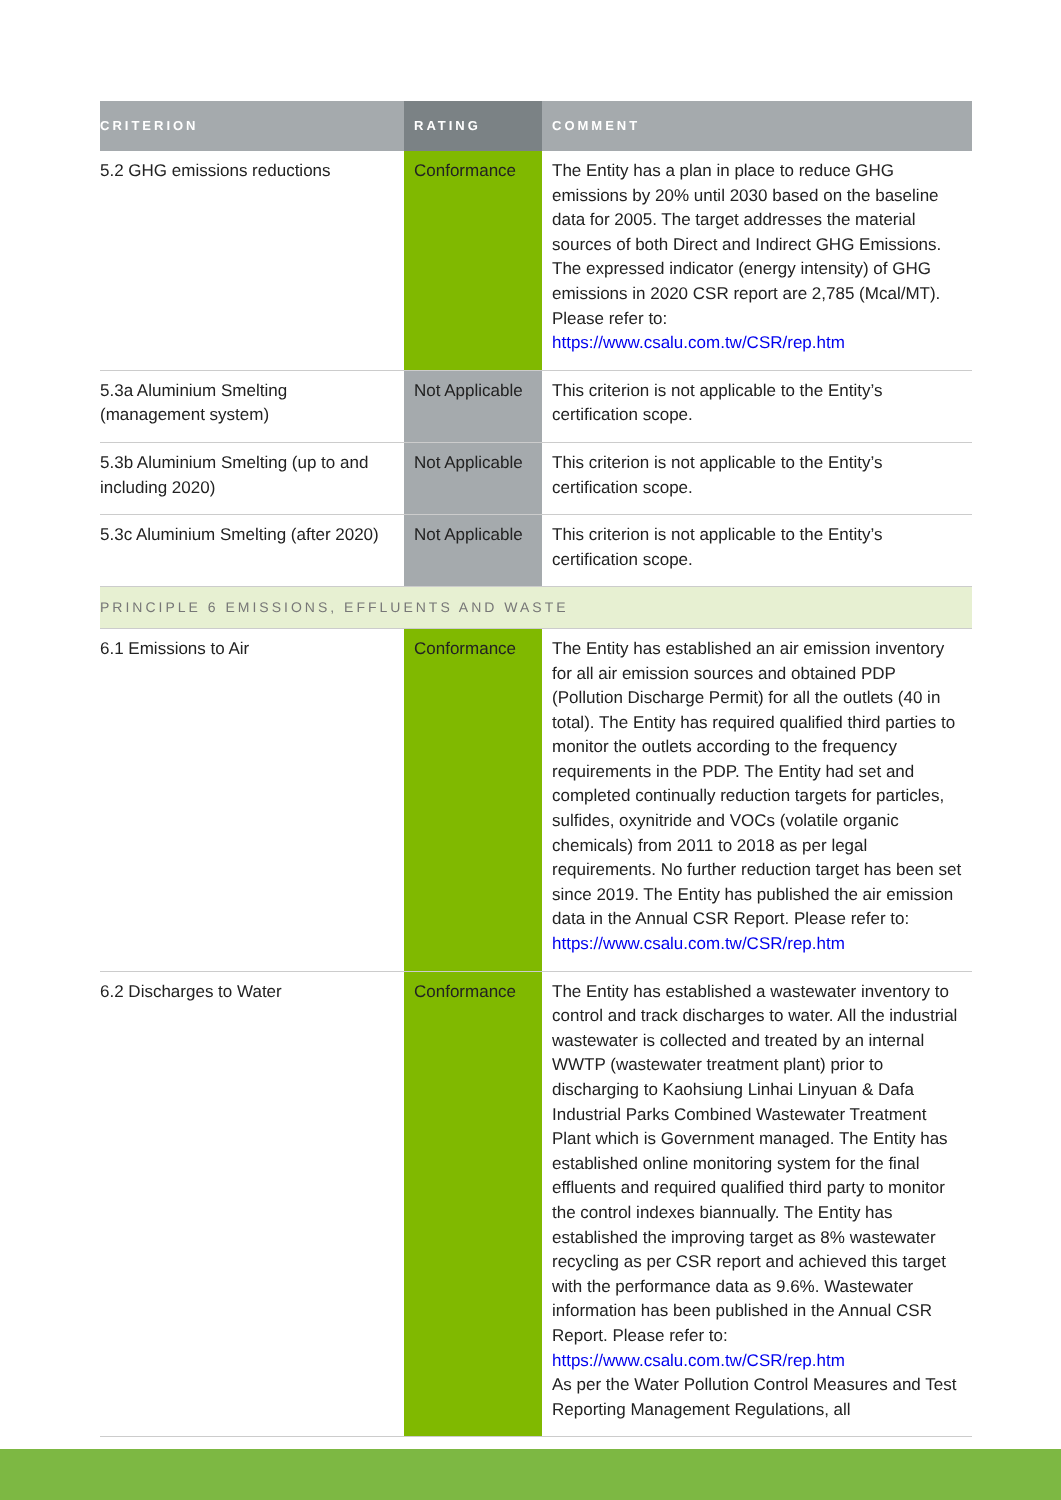| CRITERION | RATING | COMMENT |
| --- | --- | --- |
| 5.2 GHG emissions reductions | Conformance | The Entity has a plan in place to reduce GHG emissions by 20% until 2030 based on the baseline data for 2005. The target addresses the material sources of both Direct and Indirect GHG Emissions. The expressed indicator (energy intensity) of GHG emissions in 2020 CSR report are 2,785 (Mcal/MT). Please refer to: https://www.csalu.com.tw/CSR/rep.htm |
| 5.3a Aluminium Smelting (management system) | Not Applicable | This criterion is not applicable to the Entity’s certification scope. |
| 5.3b Aluminium Smelting (up to and including 2020) | Not Applicable | This criterion is not applicable to the Entity’s certification scope. |
| 5.3c Aluminium Smelting (after 2020) | Not Applicable | This criterion is not applicable to the Entity’s certification scope. |
| PRINCIPLE 6 EMISSIONS, EFFLUENTS AND WASTE | | |
| 6.1 Emissions to Air | Conformance | The Entity has established an air emission inventory for all air emission sources and obtained PDP (Pollution Discharge Permit) for all the outlets (40 in total). The Entity has required qualified third parties to monitor the outlets according to the frequency requirements in the PDP. The Entity had set and completed continually reduction targets for particles, sulfides, oxynitride and VOCs (volatile organic chemicals) from 2011 to 2018 as per legal requirements. No further reduction target has been set since 2019. The Entity has published the air emission data in the Annual CSR Report. Please refer to: https://www.csalu.com.tw/CSR/rep.htm |
| 6.2 Discharges to Water | Conformance | The Entity has established a wastewater inventory to control and track discharges to water. All the industrial wastewater is collected and treated by an internal WWTP (wastewater treatment plant) prior to discharging to Kaohsiung Linhai Linyuan & Dafa Industrial Parks Combined Wastewater Treatment Plant which is Government managed. The Entity has established online monitoring system for the final effluents and required qualified third party to monitor the control indexes biannually. The Entity has established the improving target as 8% wastewater recycling as per CSR report and achieved this target with the performance data as 9.6%. Wastewater information has been published in the Annual CSR Report. Please refer to: https://www.csalu.com.tw/CSR/rep.htm As per the Water Pollution Control Measures and Test Reporting Management Regulations, all |